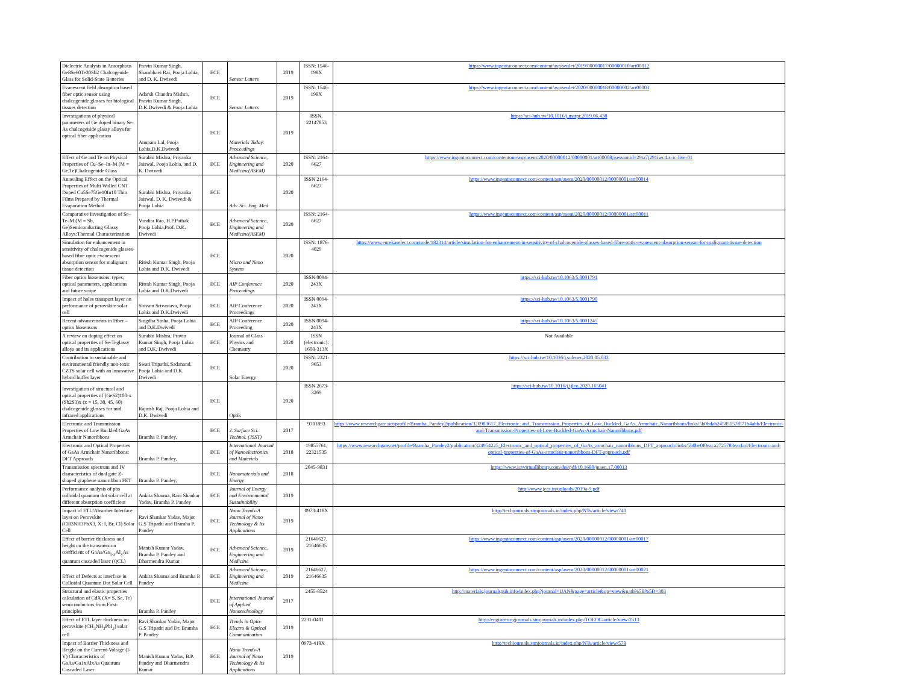| Dielectric Analysis in Amorphous Ge8Se60Te30Sb2 Chalcogenide Glass for Solid-State Batteries | Pravin Kumar Singh, Shambhavi Rai, Pooja Lohia, and D. K. Dwivedi | ECE | Sensor Letters | 2019 | ISSN: 1546-198X | https://www.ingentaconnect.com/content/asp/senlet/2019/00000017/00000010/art00012 |
| Evanescent field absorption based fiber optic sensor using chalcogenide glasses for biological tissues detection | Adarsh Chandra Mishra, Pravin Kumar Singh, D.K.Dwivedi & Pooja Lohia | ECE | Sensor Letters | 2019 | ISSN: 1546-198X | https://www.ingentaconnect.com/content/asp/senlet/2020/00000018/00000002/art00003 |
| Investigations of physical parameters of Ge doped binary Se-As chalcogenide glassy alloys for optical fiber application | Anupam Lal, Pooja Lohia,D.K.Dwivedi | ECE | Materials Today: Proceedings | 2019 | ISSN. 22147853 | https://sci-hub.tw/10.1016/j.matpr.2019.06.438 |
| Effect of Ge and Te on Physical Properties of Cu–Se–In–M (M = Ge,Te)Chalcogenide Glass | Surabhi Mishra, Priyanka Jaiswal, Pooja Lohia, and D. K. Dwivedi | ECE | Advanced Science, Engineering and Medicine(ASEM) | 2020 | ISSN: 2164-6627 | https://www.ingentaconnect.com/contentone/asp/asem/2020/00000012/00000001/art00008;jsessionid=29ta7j291iwc4.x-ic-live-01 |
| Annealing Effect on the Optical Properties of Multi Walled CNT Doped Cu5Se75Ge10In10 Thin Films Prepared by Thermal Evaporation Method | Surabhi Mishra, Priyanka Jaiswal, D. K. Dwivedi & Pooja Lohia | ECE | Adv. Sci. Eng. Med | 2020 | ISSN 2164-6627 | https://www.ingentaconnect.com/content/asp/asem/2020/00000012/00000001/art00014 |
| Comparative Investigation of Se–Te–M (M = Sb, Ge)Semiconducting Glassy Alloys:Thermal Characterization | Vandita Rao, H.P.Pathak Pooja Lohia,Prof. D.K. Dwivedi | ECE | Advanced Science, Engineering and Medicine(ASEM) | 2020 | ISSN: 2164-6627 | https://www.ingentaconnect.com/content/asp/asem/2020/00000012/00000001/art00011 |
| Simulation for enhancement in sensitivity of chalcogenide glasses-based fibre optic evanescent absorption sensor for malignant tissue detection | Ritesh Kumar Singh, Pooja Lohia and D.K. Dwivedi | ECE | Micro and Nano System | 2020 | ISSN: 1876-4029 | https://www.eurekaselect.com/node/182314/article/simulation-for-enhancement-in-sensitivity-of-chalcogenide-glasses-based-fibre-optic-evanescent-absorption-sensor-for-malignant-tissue-detection |
| Fiber optics biosensors: types, optical parameters, applications and future scope | Ritesh Kumar Singh, Pooja Lohia and D.K.Dwivedi | ECE | AIP Conference Proceedings | 2020 | ISSN 0094-243X | https://sci-hub.tw/10.1063/5.0001791 |
| Impact of holes transport layer on performance of perovskite solar cell | Shivam Srivastava, Pooja Lohia and D.K.Dwivedi | ECE | AIP Conference Proceedings | 2020 | ISSN 0094-243X | https://sci-hub.tw/10.1063/5.0001790 |
| Recent advancements in Fiber – optics biosensors | Snigdha Sinha, Pooja Lohia and D.K.Dwivedi | ECE | AIP Conference Proceeding | 2020 | ISSN 0094-243X | https://sci-hub.tw/10.1063/5.0001245 |
| A review on doping effect on optical properties of Se-Teglassy alloys and its applications | Surabhi Mishra, Pravin Kumar Singh, Pooja Lohia and D.K. Dwivedi | ECE | Journal of Glass Physics and Chemistry | 2020 | ISSN (electronic): 1608-313X | Not Available |
| Contribution to sustainable and environmental friendly non-toxic CZTS solar cell with an innovative hybrid buffer layer | Swati Tripathi, Sadanand, Pooja Lohia and D.K. Dwivedi | ECE | Solar Energy | 2020 | ISSN: 2321-9653 | https://sci-hub.tw/10.1016/j.solener.2020.05.033 |
| Investigation of structural and optical properties of (GeS2)100-x (Sb2S3)x (x = 15, 30, 45, 60) chalcogenide glasses for mid infrared applications | Rajnish Raj, Pooja Lohia and D.K. Dwivedi | ECE | Optik | 2020 | ISSN 2673-3269 | https://sci-hub.tw/10.1016/j.ijleo.2020.165041 |
| Electronic and Transmission Properties of Low Buckled GaAs Armchair Nanoribbons | Bramha P. Pandey, | ECE | J. Surface Sci. Technol. (JSST) | 2017 | 9701893 | https://www.researchgate.net/profile/Bramha_Pandey2/publication/320983617_Electronic_and_Transmission_Properties_of_Low_Buckled_GaAs_Armchair_Nanoribbons/links/5b0bdab24585157f871b4abb/Electronic-and-Transmission-Properties-of-Low-Buckled-GaAs-Armchair-Nanoribbons.pdf |
| Electronic and Optical Properties of GaAs Armchair Nanoribbons: DFT Approach | Bramha P. Pandey, | ECE | International Journal of Nanoelectronics and Materials | 2018 | 19855761, 22321535 | https://www.researchgate.net/profile/Bramha_Pandey2/publication/324954225_Electronic_and_optical_properties_of_GaAs_armchair_nanoribbons_DFT_approach/links/5b0be0f0eaca2725783eacfad/Electronic-and-optical-properties-of-GaAs-armchair-nanoribbons-DFT-approach.pdf |
| Transmission spectrum and IV characteristics of dual gate Z-shaped graphene nanoribbon FET | Bramha P. Pandey, | ECE | Nanomaterials and Energy | 2018 | 2045-9831 | https://www.icevirtuallibrary.com/doi/pdf/10.1680/jnaen.17.00013 |
| Performance analysis of pbs colloidal quantum dot solar cell at different absorption coefficient | Ankita Sharma, Ravi Shankar Yadav, Bramha P. Pandey | ECE | Journal of Energy and Environmental Sustainability | 2019 | | http://www.jees.in/uploads/2019a-9.pdf |
| Impact of ETL/Absorber Interface layer on Perovskite (CH3NH3PbX3, X: I, Br, Cl) Solar Cell | Ravi Shankar Yadav, Major G.S Tripathi and Bramha P. Pandey | ECE | Nano Trends-A Journal of Nano Technology & Its Applications | 2019 | 0973-418X | http://techjournals.stmjournals.in/index.php/NTs/article/view/740 |
| Effect of barrier thickness and height on the transmission coefficient of GaAs/Ga<sub>1-x</sub>Al<sub>x</sub>As quantum cascaded laser (QCL) | Manish Kumar Yadav, Bramha P. Pandey and Dharmendra Kumar | ECE | Advanced Science, Engineering and Medicine | 2019 | 21646627, 21646635 | https://www.ingentaconnect.com/content/asp/asem/2020/00000012/00000001/art00017 |
| Effect of Defects at interface in Colloidal Quantum Dot Solar Cell | Ankita Sharma and Bramha P. Pandey | ECE | Advanced Science, Engineering and Medicine | 2019 | 21646627, 21646635 | https://www.ingentaconnect.com/content/asp/asem/2020/00000012/00000001/art00021 |
| Structural and elastic properties calculation of CdX (X= S, Se, Te) semiconductors from First-principles | Bramha P. Pandey | ECE | International Journal of Applied Nanotechnology | 2017 | 2455-8524 | http://materials.journalspub.info/index.php?journal=IJAN&page=article&op=view&path%5B%5D=303 |
| Effect of ETL layer thickness on perovskite (CH<sub>3</sub>NH<sub>3</sub>PbI<sub>3</sub>) solar cell | Ravi Shankar Yadav, Major G.S Tripathi and Dr. Bramha P. Pandey | ECE | Trends in Opto-Electro & Optical Communication | 2019 | 2231-0401 | http://engineeringjournals.stmjournals.in/index.php/TOEOC/article/view/2513 |
| Impact of Barrier Thickness and Height on the Current-Voltage (I-V) Characteristics of GaAs/Ga1xAlxAs Quantum Cascaded Laser | Manish Kumar Yadav, B.P. Pandey and Dharmendra Kumar | ECE | Nano Trends-A Journal of Nano Technology & Its Applications | 2019 | 0973-418X | http://techjournals.stmjournals.in/index.php/NTs/article/view/578 |